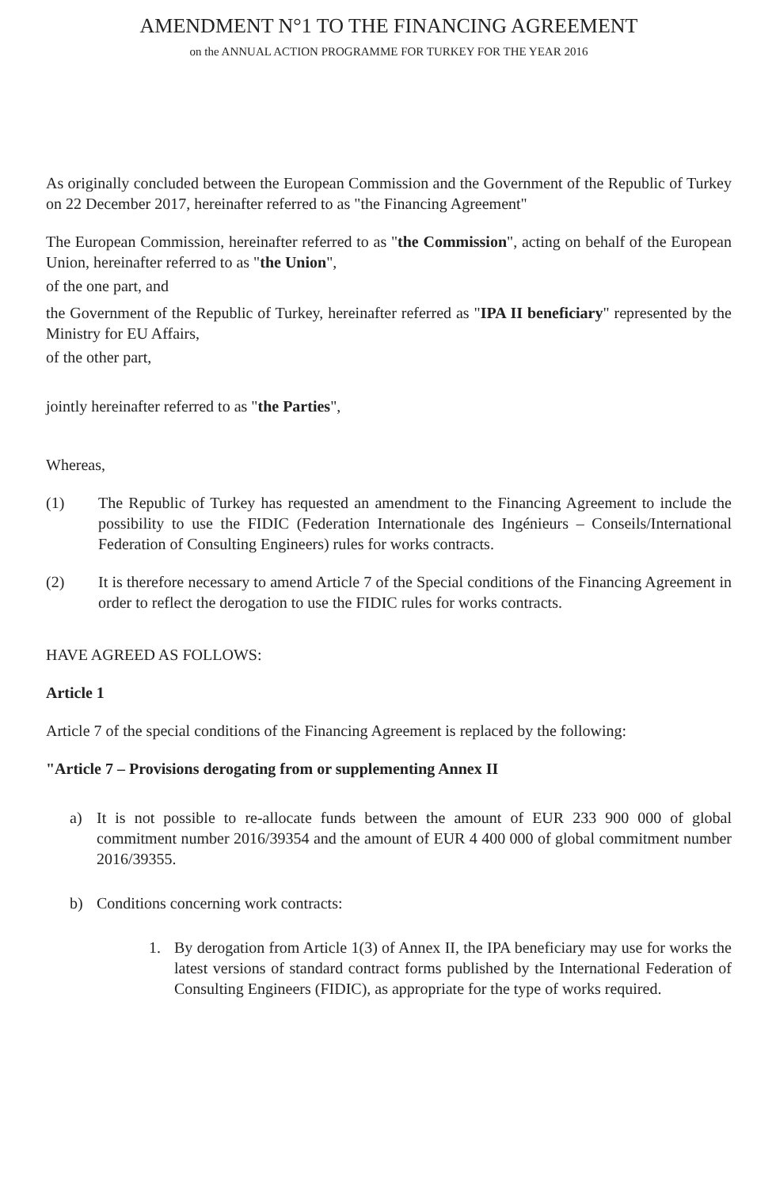AMENDMENT N°1 TO THE FINANCING AGREEMENT
on the ANNUAL ACTION PROGRAMME FOR TURKEY FOR THE YEAR 2016
As originally concluded between the European Commission and the Government of the Republic of Turkey on 22 December 2017, hereinafter referred to as "the Financing Agreement"
The European Commission, hereinafter referred to as "the Commission", acting on behalf of the European Union, hereinafter referred to as "the Union",
of the one part, and
the Government of the Republic of Turkey, hereinafter referred as "IPA II beneficiary" represented by the Ministry for EU Affairs,
of the other part,
jointly hereinafter referred to as "the Parties",
Whereas,
(1) The Republic of Turkey has requested an amendment to the Financing Agreement to include the possibility to use the FIDIC (Federation Internationale des Ingénieurs – Conseils/International Federation of Consulting Engineers) rules for works contracts.
(2) It is therefore necessary to amend Article 7 of the Special conditions of the Financing Agreement in order to reflect the derogation to use the FIDIC rules for works contracts.
HAVE AGREED AS FOLLOWS:
Article 1
Article 7 of the special conditions of the Financing Agreement is replaced by the following:
"Article 7 – Provisions derogating from or supplementing Annex II
a) It is not possible to re-allocate funds between the amount of EUR 233 900 000 of global commitment number 2016/39354 and the amount of EUR 4 400 000 of global commitment number 2016/39355.
b) Conditions concerning work contracts:
1. By derogation from Article 1(3) of Annex II, the IPA beneficiary may use for works the latest versions of standard contract forms published by the International Federation of Consulting Engineers (FIDIC), as appropriate for the type of works required.